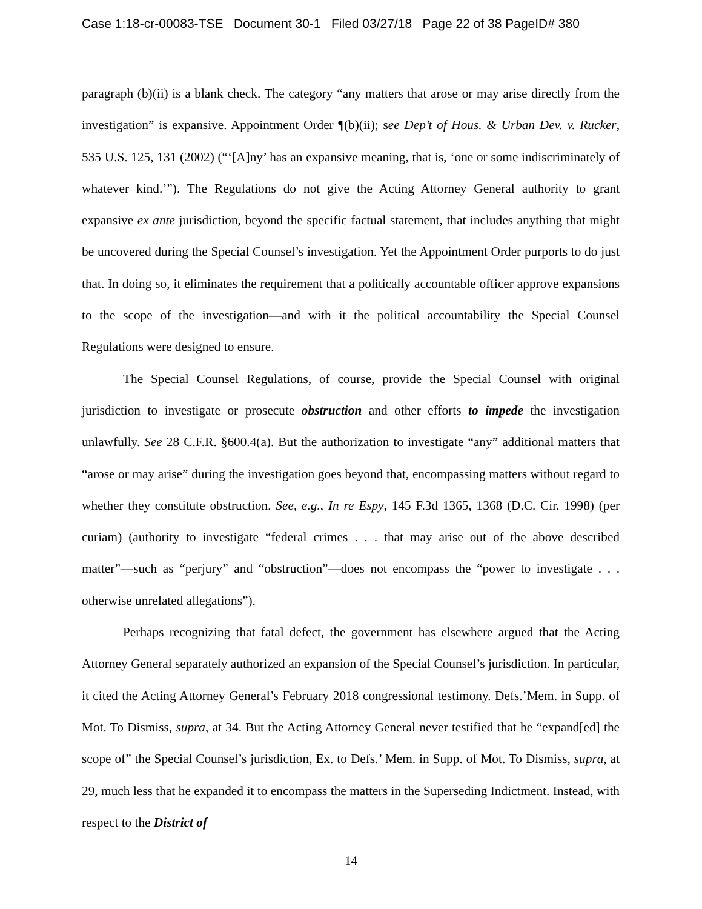Case 1:18-cr-00083-TSE Document 30-1 Filed 03/27/18 Page 22 of 38 PageID# 380
paragraph (b)(ii) is a blank check. The category “any matters that arose or may arise directly from the investigation” is expansive. Appointment Order ¶(b)(ii); see Dep’t of Hous. & Urban Dev. v. Rucker, 535 U.S. 125, 131 (2002) (“‘[A]ny’ has an expansive meaning, that is, ‘one or some indiscriminately of whatever kind.’”). The Regulations do not give the Acting Attorney General authority to grant expansive ex ante jurisdiction, beyond the specific factual statement, that includes anything that might be uncovered during the Special Counsel’s investigation. Yet the Appointment Order purports to do just that. In doing so, it eliminates the requirement that a politically accountable officer approve expansions to the scope of the investigation—and with it the political accountability the Special Counsel Regulations were designed to ensure.
The Special Counsel Regulations, of course, provide the Special Counsel with original jurisdiction to investigate or prosecute obstruction and other efforts to impede the investigation unlawfully. See 28 C.F.R. §600.4(a). But the authorization to investigate “any” additional matters that “arose or may arise” during the investigation goes beyond that, encompassing matters without regard to whether they constitute obstruction. See, e.g., In re Espy, 145 F.3d 1365, 1368 (D.C. Cir. 1998) (per curiam) (authority to investigate “federal crimes . . . that may arise out of the above described matter”—such as “perjury” and “obstruction”—does not encompass the “power to investigate . . . otherwise unrelated allegations”).
Perhaps recognizing that fatal defect, the government has elsewhere argued that the Acting Attorney General separately authorized an expansion of the Special Counsel’s jurisdiction. In particular, it cited the Acting Attorney General’s February 2018 congressional testimony. Defs.’Mem. in Supp. of Mot. To Dismiss, supra, at 34. But the Acting Attorney General never testified that he “expand[ed] the scope of” the Special Counsel’s jurisdiction, Ex. to Defs.’ Mem. in Supp. of Mot. To Dismiss, supra, at 29, much less that he expanded it to encompass the matters in the Superseding Indictment. Instead, with respect to the District of
14